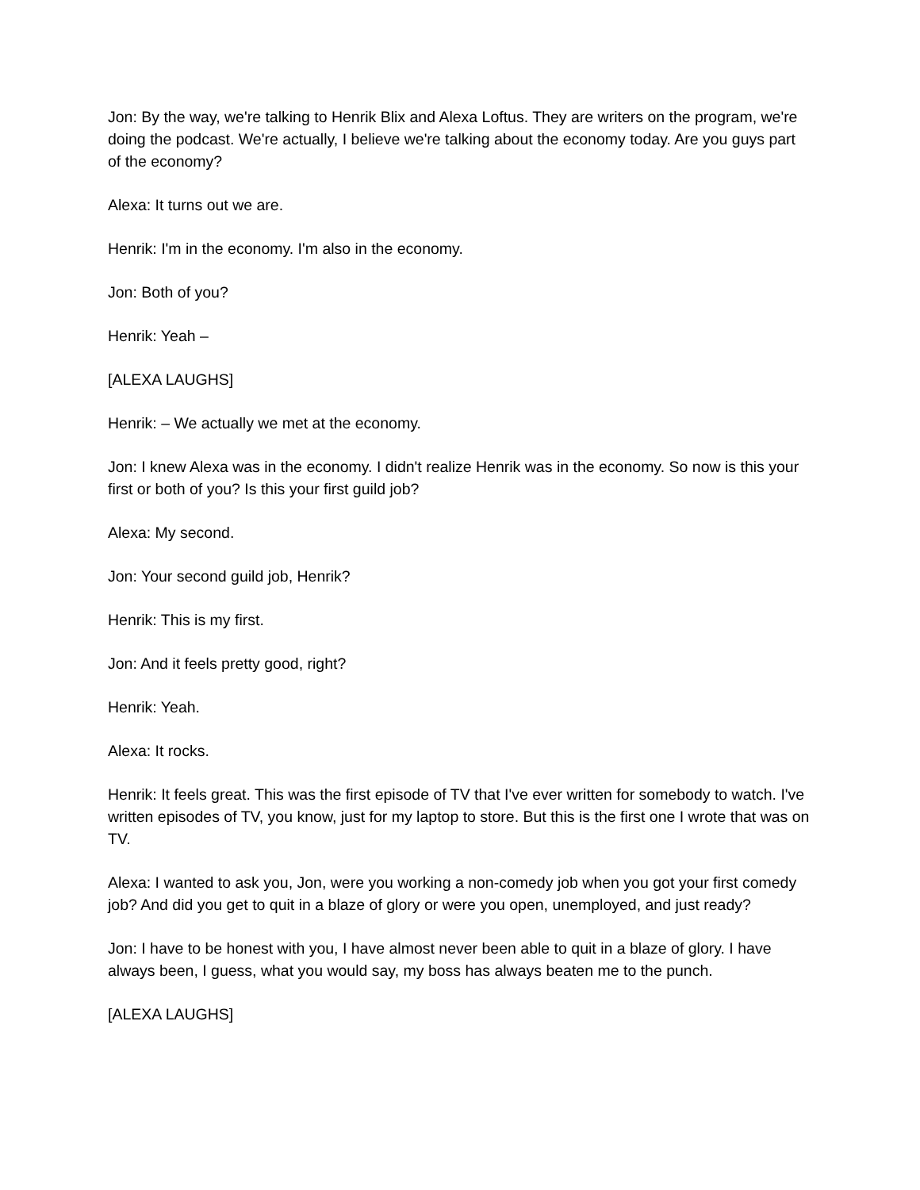Jon: By the way, we're talking to Henrik Blix and Alexa Loftus. They are writers on the program, we're doing the podcast. We're actually, I believe we're talking about the economy today. Are you guys part of the economy?
Alexa: It turns out we are.
Henrik: I'm in the economy. I'm also in the economy.
Jon: Both of you?
Henrik: Yeah –
[ALEXA LAUGHS]
Henrik: – We actually we met at the economy.
Jon: I knew Alexa was in the economy. I didn't realize Henrik was in the economy. So now is this your first or both of you? Is this your first guild job?
Alexa: My second.
Jon: Your second guild job, Henrik?
Henrik: This is my first.
Jon: And it feels pretty good, right?
Henrik: Yeah.
Alexa: It rocks.
Henrik: It feels great. This was the first episode of TV that I've ever written for somebody to watch. I've written episodes of TV, you know, just for my laptop to store. But this is the first one I wrote that was on TV.
Alexa: I wanted to ask you, Jon, were you working a non-comedy job when you got your first comedy job? And did you get to quit in a blaze of glory or were you open, unemployed, and just ready?
Jon: I have to be honest with you, I have almost never been able to quit in a blaze of glory. I have always been, I guess, what you would say, my boss has always beaten me to the punch.
[ALEXA LAUGHS]